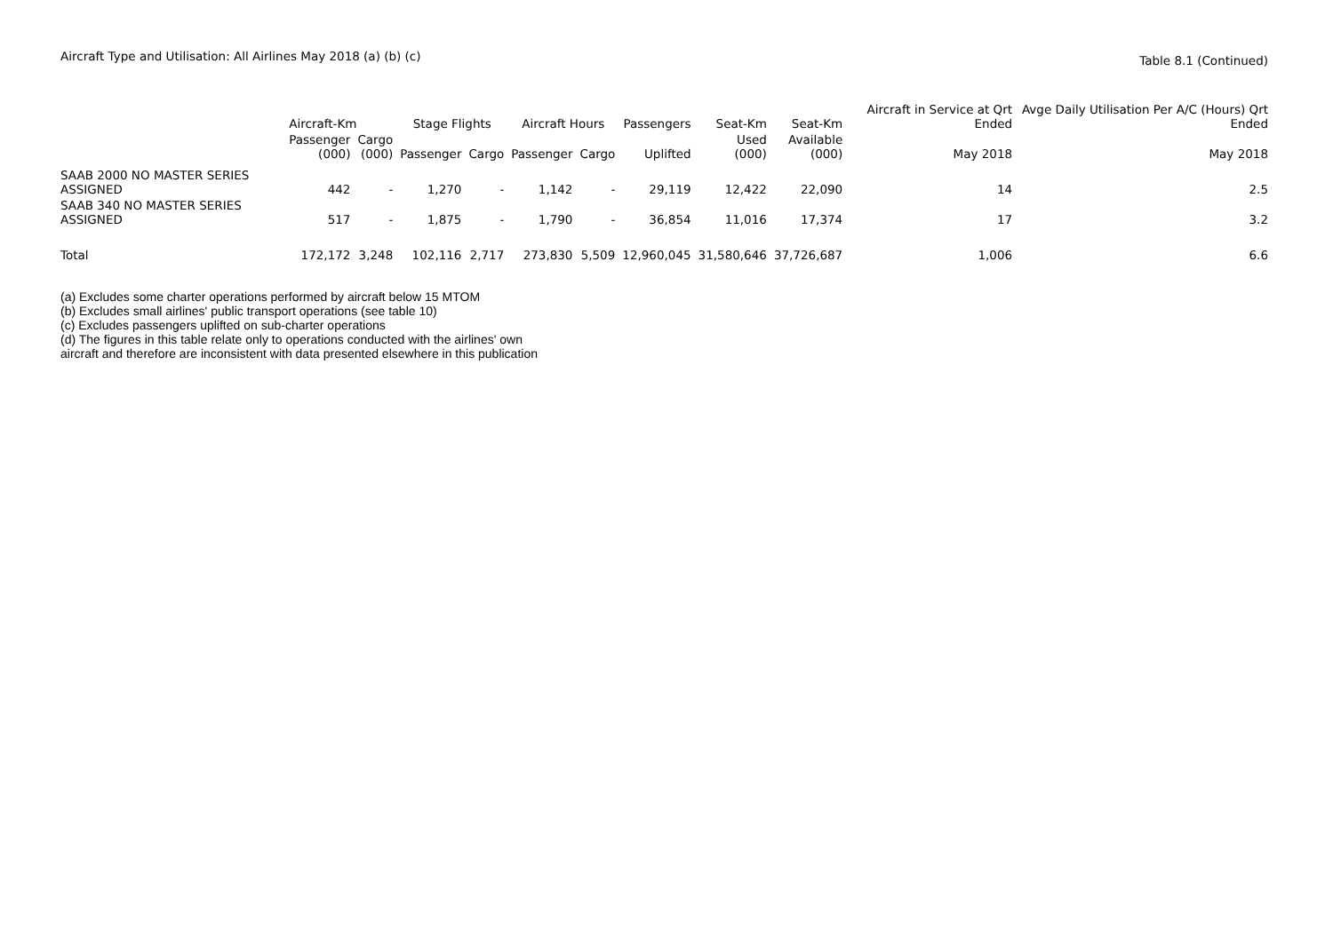Aircraft Type and Utilisation: All Airlines May 2018 (a) (b) (c)
Table 8.1 (Continued)
| | Aircraft-Km | | Stage Flights | | Aircraft Hours | | Passengers | Seat-Km | Seat-Km | Aircraft in Service at Qrt Ended | Avge Daily Utilisation Per A/C (Hours) Qrt Ended |
| --- | --- | --- | --- | --- | --- | --- | --- | --- | --- | --- | --- |
| | Passenger (000) | Cargo (000) | Passenger | Cargo | Passenger | Cargo | Uplifted | Used (000) | Available (000) | May 2018 | May 2018 |
| SAAB 2000 NO MASTER SERIES ASSIGNED | 442 | - | 1,270 | - | 1,142 | - | 29,119 | 12,422 | 22,090 | 14 | 2.5 |
| SAAB 340 NO MASTER SERIES ASSIGNED | 517 | - | 1,875 | - | 1,790 | - | 36,854 | 11,016 | 17,374 | 17 | 3.2 |
| Total | 172,172 | 3,248 | 102,116 | 2,717 | 273,830 | 5,509 | 12,960,045 | 31,580,646 | 37,726,687 | 1,006 | 6.6 |
(a) Excludes some charter operations performed by aircraft below 15 MTOM
(b) Excludes small airlines' public transport operations (see table 10)
(c) Excludes passengers uplifted on sub-charter operations
(d) The figures in this table relate only to operations conducted with the airlines' own
aircraft and therefore are inconsistent with data presented elsewhere in this publication